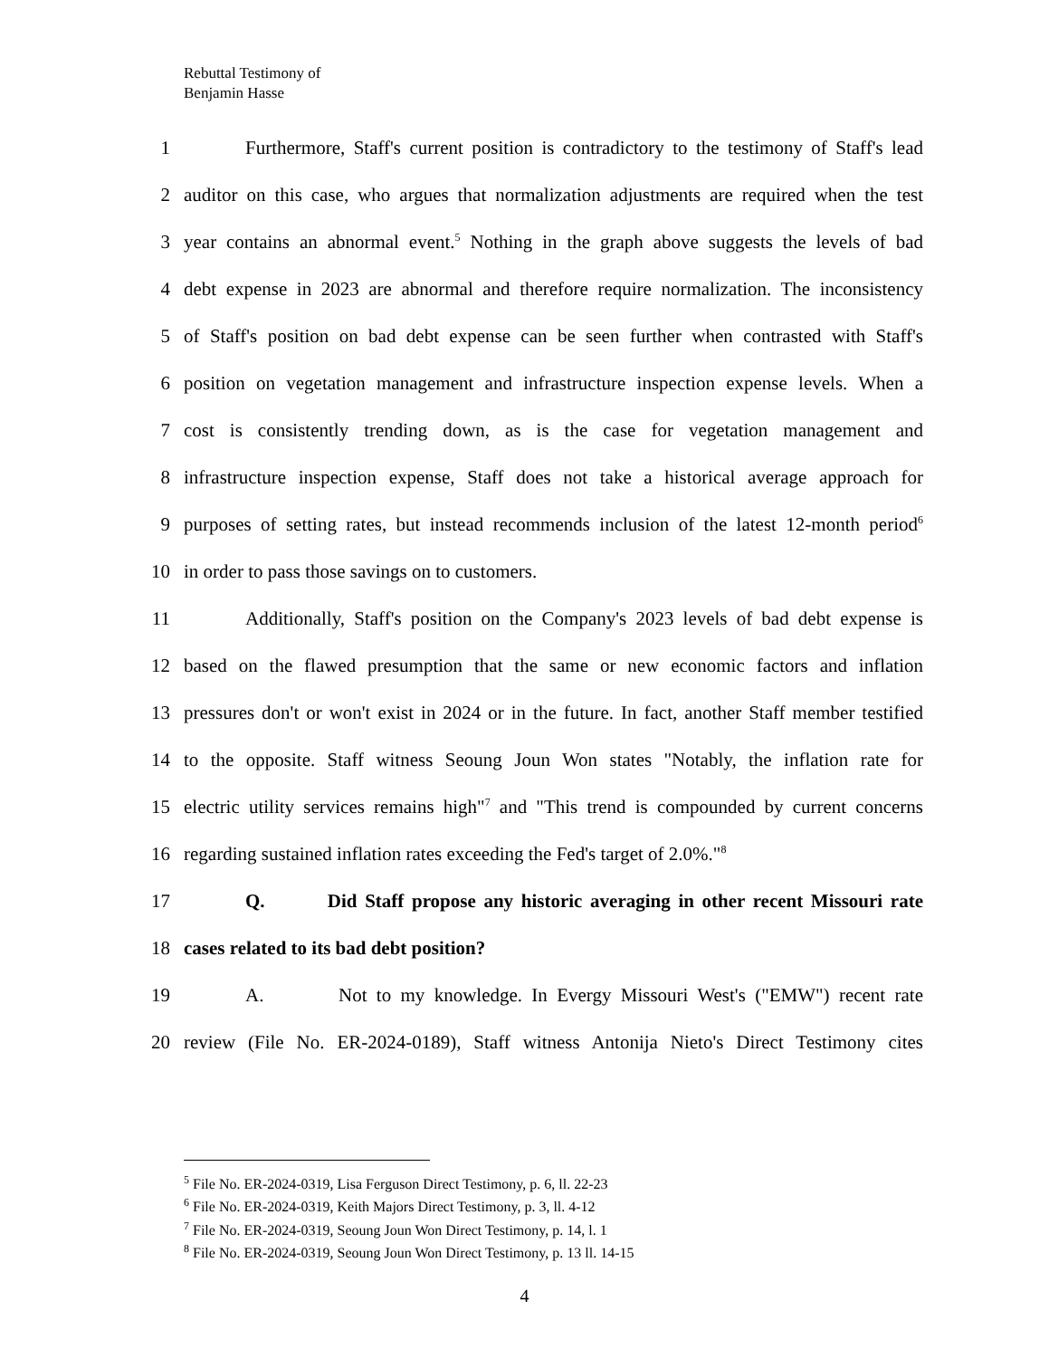Rebuttal Testimony of
Benjamin Hasse
1 Furthermore, Staff's current position is contradictory to the testimony of Staff's lead
2 auditor on this case, who argues that normalization adjustments are required when the test
3 year contains an abnormal event.<sup>5</sup> Nothing in the graph above suggests the levels of bad
4 debt expense in 2023 are abnormal and therefore require normalization. The inconsistency
5 of Staff's position on bad debt expense can be seen further when contrasted with Staff's
6 position on vegetation management and infrastructure inspection expense levels. When a
7 cost is consistently trending down, as is the case for vegetation management and
8 infrastructure inspection expense, Staff does not take a historical average approach for
9 purposes of setting rates, but instead recommends inclusion of the latest 12-month period<sup>6</sup>
10 in order to pass those savings on to customers.
11 Additionally, Staff's position on the Company's 2023 levels of bad debt expense is
12 based on the flawed presumption that the same or new economic factors and inflation
13 pressures don't or won't exist in 2024 or in the future. In fact, another Staff member testified
14 to the opposite. Staff witness Seoung Joun Won states "Notably, the inflation rate for
15 electric utility services remains high"<sup>7</sup> and "This trend is compounded by current concerns
16 regarding sustained inflation rates exceeding the Fed's target of 2.0%."<sup>8</sup>
17 Q. Did Staff propose any historic averaging in other recent Missouri rate
18 cases related to its bad debt position?
19 A. Not to my knowledge. In Evergy Missouri West's ("EMW") recent rate
20 review (File No. ER-2024-0189), Staff witness Antonija Nieto's Direct Testimony cites
<sup>5</sup> File No. ER-2024-0319, Lisa Ferguson Direct Testimony, p. 6, ll. 22-23
<sup>6</sup> File No. ER-2024-0319, Keith Majors Direct Testimony, p. 3, ll. 4-12
<sup>7</sup> File No. ER-2024-0319, Seoung Joun Won Direct Testimony, p. 14, l. 1
<sup>8</sup> File No. ER-2024-0319, Seoung Joun Won Direct Testimony, p. 13 ll. 14-15
4